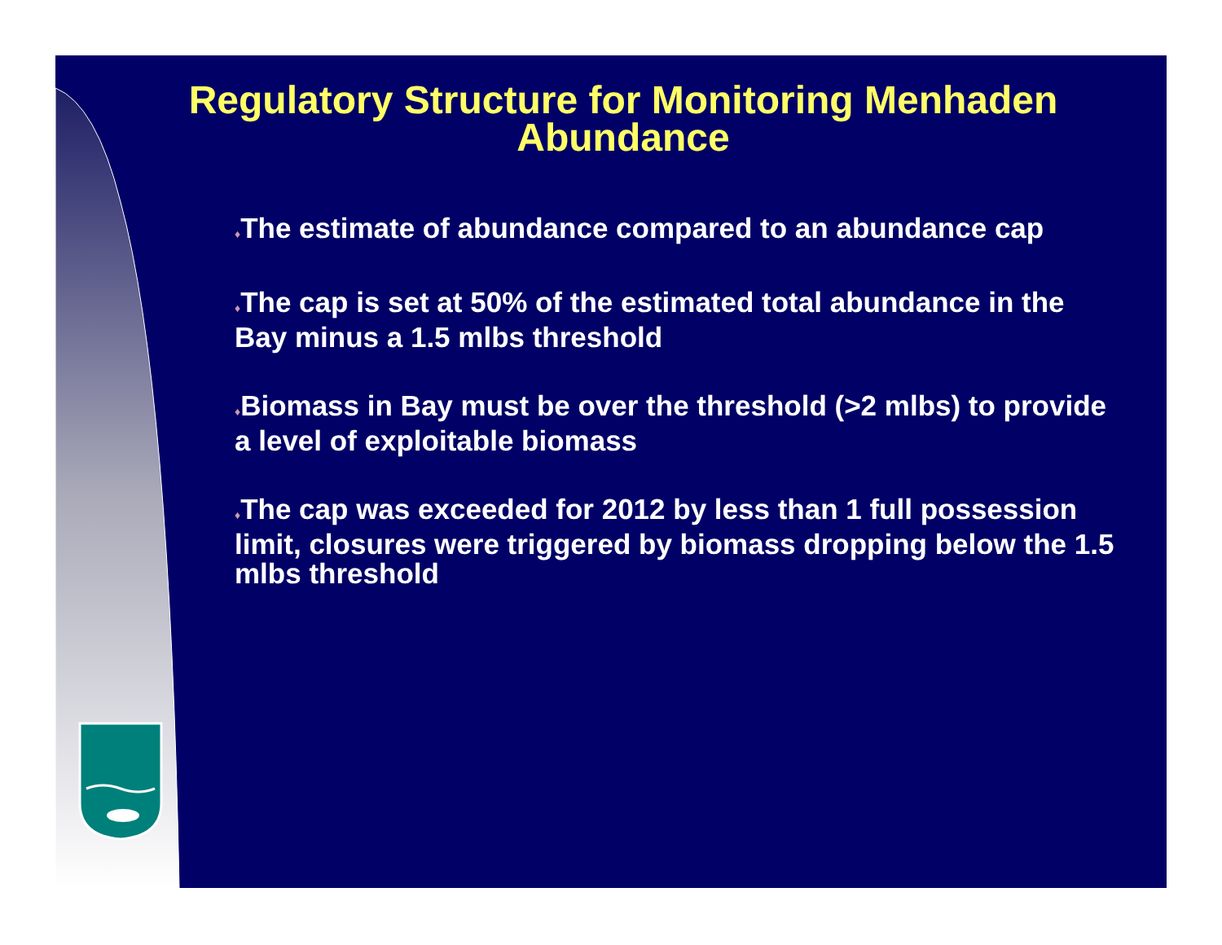Regulatory Structure for Monitoring Menhaden Abundance
♦The estimate of abundance compared to an abundance cap
♦The cap is set at 50% of the estimated total abundance in the Bay minus a 1.5 mlbs threshold
♦Biomass in Bay must be over the threshold (>2 mlbs) to provide a level of exploitable biomass
♦The cap was exceeded for 2012 by less than 1 full possession limit, closures were triggered by biomass dropping below the 1.5 mlbs threshold